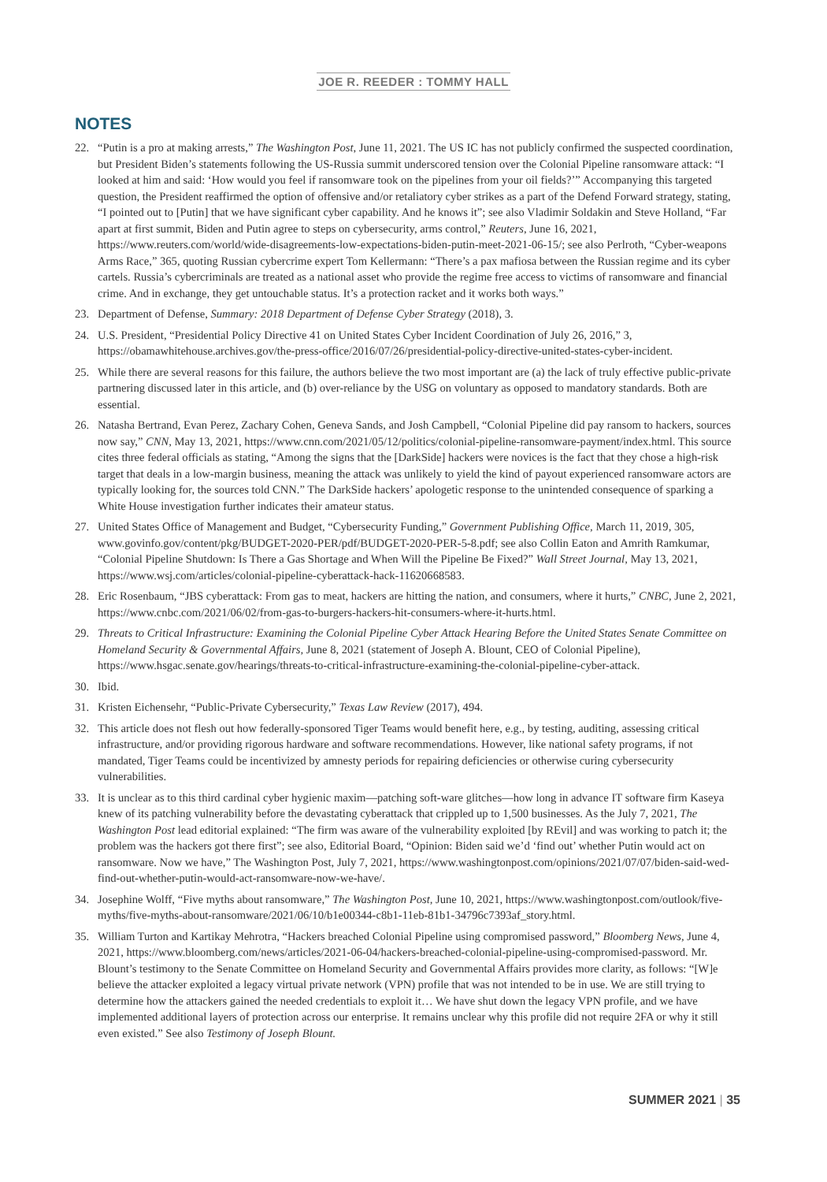JOE R. REEDER : TOMMY HALL
NOTES
22. “Putin is a pro at making arrests,” The Washington Post, June 11, 2021. The US IC has not publicly confirmed the suspected coordination, but President Biden’s statements following the US-Russia summit underscored tension over the Colonial Pipeline ransomware attack: “I looked at him and said: ‘How would you feel if ransomware took on the pipelines from your oil fields?’” Accompanying this targeted question, the President reaffirmed the option of offensive and/or retaliatory cyber strikes as a part of the Defend Forward strategy, stating, “I pointed out to [Putin] that we have significant cyber capability. And he knows it”; see also Vladimir Soldakin and Steve Holland, “Far apart at first summit, Biden and Putin agree to steps on cybersecurity, arms control,” Reuters, June 16, 2021, https://www.reuters.com/world/wide-disagreements-low-expectations-biden-putin-meet-2021-06-15/; see also Perlroth, “Cyber-weapons Arms Race,” 365, quoting Russian cybercrime expert Tom Kellermann: “There’s a pax mafiosa between the Russian regime and its cyber cartels. Russia’s cybercriminals are treated as a national asset who provide the regime free access to victims of ransomware and financial crime. And in exchange, they get untouchable status. It’s a protection racket and it works both ways.”
23. Department of Defense, Summary: 2018 Department of Defense Cyber Strategy (2018), 3.
24. U.S. President, “Presidential Policy Directive 41 on United States Cyber Incident Coordination of July 26, 2016,” 3, https://obamawhitehouse.archives.gov/the-press-office/2016/07/26/presidential-policy-directive-united-states-cyber-incident.
25. While there are several reasons for this failure, the authors believe the two most important are (a) the lack of truly effective public-private partnering discussed later in this article, and (b) over-reliance by the USG on voluntary as opposed to mandatory standards. Both are essential.
26. Natasha Bertrand, Evan Perez, Zachary Cohen, Geneva Sands, and Josh Campbell, “Colonial Pipeline did pay ransom to hackers, sources now say,” CNN, May 13, 2021, https://www.cnn.com/2021/05/12/politics/colonial-pipeline-ransomware-payment/index.html. This source cites three federal officials as stating, “Among the signs that the [DarkSide] hackers were novices is the fact that they chose a high-risk target that deals in a low-margin business, meaning the attack was unlikely to yield the kind of payout experienced ransomware actors are typically looking for, the sources told CNN.” The DarkSide hackers’ apologetic response to the unintended consequence of sparking a White House investigation further indicates their amateur status.
27. United States Office of Management and Budget, “Cybersecurity Funding,” Government Publishing Office, March 11, 2019, 305, www.govinfo.gov/content/pkg/BUDGET-2020-PER/pdf/BUDGET-2020-PER-5-8.pdf; see also Collin Eaton and Amrith Ramkumar, “Colonial Pipeline Shutdown: Is There a Gas Shortage and When Will the Pipeline Be Fixed?” Wall Street Journal, May 13, 2021, https://www.wsj.com/articles/colonial-pipeline-cyberattack-hack-11620668583.
28. Eric Rosenbaum, “JBS cyberattack: From gas to meat, hackers are hitting the nation, and consumers, where it hurts,” CNBC, June 2, 2021, https://www.cnbc.com/2021/06/02/from-gas-to-burgers-hackers-hit-consumers-where-it-hurts.html.
29. Threats to Critical Infrastructure: Examining the Colonial Pipeline Cyber Attack Hearing Before the United States Senate Committee on Homeland Security & Governmental Affairs, June 8, 2021 (statement of Joseph A. Blount, CEO of Colonial Pipeline), https://www.hsgac.senate.gov/hearings/threats-to-critical-infrastructure-examining-the-colonial-pipeline-cyber-attack.
30. Ibid.
31. Kristen Eichensehr, “Public-Private Cybersecurity,” Texas Law Review (2017), 494.
32. This article does not flesh out how federally-sponsored Tiger Teams would benefit here, e.g., by testing, auditing, assessing critical infrastructure, and/or providing rigorous hardware and software recommendations. However, like national safety programs, if not mandated, Tiger Teams could be incentivized by amnesty periods for repairing deficiencies or otherwise curing cybersecurity vulnerabilities.
33. It is unclear as to this third cardinal cyber hygienic maxim—patching soft-ware glitches—how long in advance IT software firm Kaseya knew of its patching vulnerability before the devastating cyberattack that crippled up to 1,500 businesses. As the July 7, 2021, The Washington Post lead editorial explained: “The firm was aware of the vulnerability exploited [by REvil] and was working to patch it; the problem was the hackers got there first”; see also, Editorial Board, “Opinion: Biden said we’d ‘find out’ whether Putin would act on ransomware. Now we have,” The Washington Post, July 7, 2021, https://www.washingtonpost.com/opinions/2021/07/07/biden-said-wed-find-out-whether-putin-would-act-ransomware-now-we-have/.
34. Josephine Wolff, “Five myths about ransomware,” The Washington Post, June 10, 2021, https://www.washingtonpost.com/outlook/five-myths/five-myths-about-ransomware/2021/06/10/b1e00344-c8b1-11eb-81b1-34796c7393af_story.html.
35. William Turton and Kartikay Mehrotra, “Hackers breached Colonial Pipeline using compromised password,” Bloomberg News, June 4, 2021, https://www.bloomberg.com/news/articles/2021-06-04/hackers-breached-colonial-pipeline-using-compromised-password. Mr. Blount’s testimony to the Senate Committee on Homeland Security and Governmental Affairs provides more clarity, as follows: “[W]e believe the attacker exploited a legacy virtual private network (VPN) profile that was not intended to be in use. We are still trying to determine how the attackers gained the needed credentials to exploit it… We have shut down the legacy VPN profile, and we have implemented additional layers of protection across our enterprise. It remains unclear why this profile did not require 2FA or why it still even existed.” See also Testimony of Joseph Blount.
SUMMER 2021 | 35